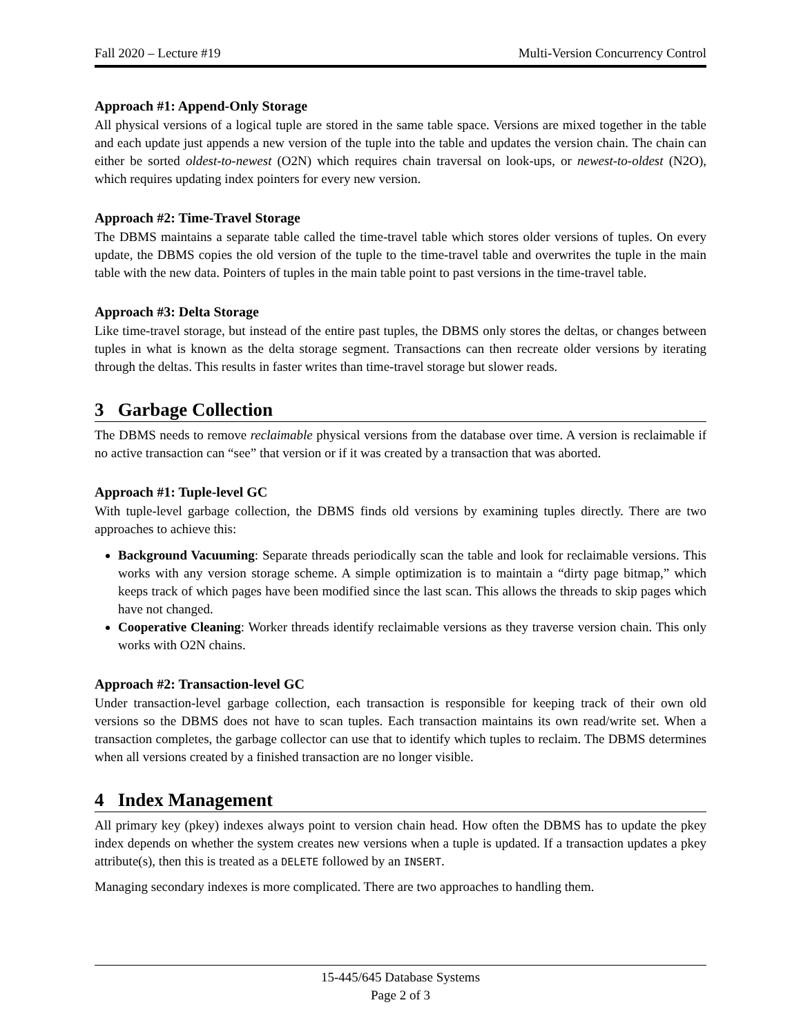Fall 2020 – Lecture #19 Multi-Version Concurrency Control
Approach #1: Append-Only Storage
All physical versions of a logical tuple are stored in the same table space. Versions are mixed together in the table and each update just appends a new version of the tuple into the table and updates the version chain. The chain can either be sorted oldest-to-newest (O2N) which requires chain traversal on look-ups, or newest-to-oldest (N2O), which requires updating index pointers for every new version.
Approach #2: Time-Travel Storage
The DBMS maintains a separate table called the time-travel table which stores older versions of tuples. On every update, the DBMS copies the old version of the tuple to the time-travel table and overwrites the tuple in the main table with the new data. Pointers of tuples in the main table point to past versions in the time-travel table.
Approach #3: Delta Storage
Like time-travel storage, but instead of the entire past tuples, the DBMS only stores the deltas, or changes between tuples in what is known as the delta storage segment. Transactions can then recreate older versions by iterating through the deltas. This results in faster writes than time-travel storage but slower reads.
3 Garbage Collection
The DBMS needs to remove reclaimable physical versions from the database over time. A version is reclaimable if no active transaction can “see” that version or if it was created by a transaction that was aborted.
Approach #1: Tuple-level GC
With tuple-level garbage collection, the DBMS finds old versions by examining tuples directly. There are two approaches to achieve this:
Background Vacuuming: Separate threads periodically scan the table and look for reclaimable versions. This works with any version storage scheme. A simple optimization is to maintain a “dirty page bitmap,” which keeps track of which pages have been modified since the last scan. This allows the threads to skip pages which have not changed.
Cooperative Cleaning: Worker threads identify reclaimable versions as they traverse version chain. This only works with O2N chains.
Approach #2: Transaction-level GC
Under transaction-level garbage collection, each transaction is responsible for keeping track of their own old versions so the DBMS does not have to scan tuples. Each transaction maintains its own read/write set. When a transaction completes, the garbage collector can use that to identify which tuples to reclaim. The DBMS determines when all versions created by a finished transaction are no longer visible.
4 Index Management
All primary key (pkey) indexes always point to version chain head. How often the DBMS has to update the pkey index depends on whether the system creates new versions when a tuple is updated. If a transaction updates a pkey attribute(s), then this is treated as a DELETE followed by an INSERT.
Managing secondary indexes is more complicated. There are two approaches to handling them.
15-445/645 Database Systems
Page 2 of 3